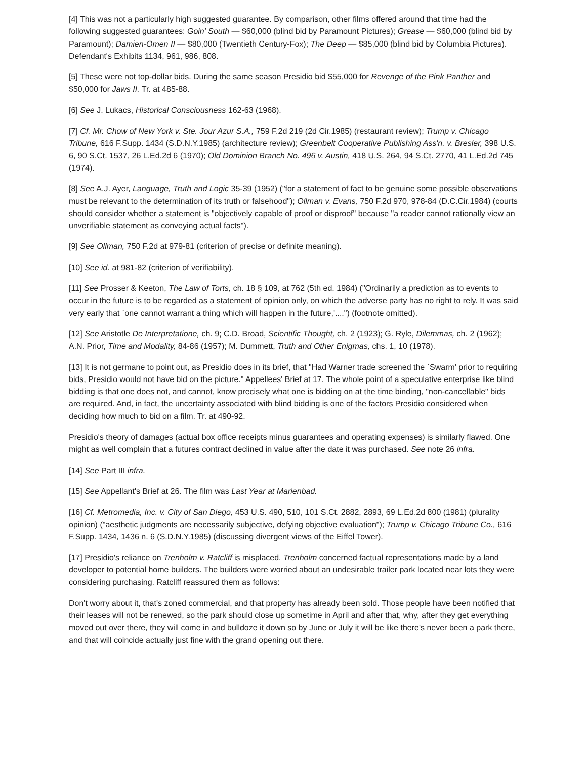[4] This was not a particularly high suggested guarantee. By comparison, other films offered around that time had the following suggested guarantees: Goin' South — $60,000 (blind bid by Paramount Pictures); Grease — $60,000 (blind bid by Paramount); Damien-Omen II — $80,000 (Twentieth Century-Fox); The Deep — $85,000 (blind bid by Columbia Pictures). Defendant's Exhibits 1134, 961, 986, 808.
[5] These were not top-dollar bids. During the same season Presidio bid $55,000 for Revenge of the Pink Panther and $50,000 for Jaws II. Tr. at 485-88.
[6] See J. Lukacs, Historical Consciousness 162-63 (1968).
[7] Cf. Mr. Chow of New York v. Ste. Jour Azur S.A., 759 F.2d 219 (2d Cir.1985) (restaurant review); Trump v. Chicago Tribune, 616 F.Supp. 1434 (S.D.N.Y.1985) (architecture review); Greenbelt Cooperative Publishing Ass'n. v. Bresler, 398 U.S. 6, 90 S.Ct. 1537, 26 L.Ed.2d 6 (1970); Old Dominion Branch No. 496 v. Austin, 418 U.S. 264, 94 S.Ct. 2770, 41 L.Ed.2d 745 (1974).
[8] See A.J. Ayer, Language, Truth and Logic 35-39 (1952) ("for a statement of fact to be genuine some possible observations must be relevant to the determination of its truth or falsehood"); Ollman v. Evans, 750 F.2d 970, 978-84 (D.C.Cir.1984) (courts should consider whether a statement is "objectively capable of proof or disproof" because "a reader cannot rationally view an unverifiable statement as conveying actual facts").
[9] See Ollman, 750 F.2d at 979-81 (criterion of precise or definite meaning).
[10] See id. at 981-82 (criterion of verifiability).
[11] See Prosser & Keeton, The Law of Torts, ch. 18 § 109, at 762 (5th ed. 1984) ("Ordinarily a prediction as to events to occur in the future is to be regarded as a statement of opinion only, on which the adverse party has no right to rely. It was said very early that `one cannot warrant a thing which will happen in the future,'....") (footnote omitted).
[12] See Aristotle De Interpretatione, ch. 9; C.D. Broad, Scientific Thought, ch. 2 (1923); G. Ryle, Dilemmas, ch. 2 (1962); A.N. Prior, Time and Modality, 84-86 (1957); M. Dummett, Truth and Other Enigmas, chs. 1, 10 (1978).
[13] It is not germane to point out, as Presidio does in its brief, that "Had Warner trade screened the `Swarm' prior to requiring bids, Presidio would not have bid on the picture." Appellees' Brief at 17. The whole point of a speculative enterprise like blind bidding is that one does not, and cannot, know precisely what one is bidding on at the time binding, "non-cancellable" bids are required. And, in fact, the uncertainty associated with blind bidding is one of the factors Presidio considered when deciding how much to bid on a film. Tr. at 490-92.
Presidio's theory of damages (actual box office receipts minus guarantees and operating expenses) is similarly flawed. One might as well complain that a futures contract declined in value after the date it was purchased. See note 26 infra.
[14] See Part III infra.
[15] See Appellant's Brief at 26. The film was Last Year at Marienbad.
[16] Cf. Metromedia, Inc. v. City of San Diego, 453 U.S. 490, 510, 101 S.Ct. 2882, 2893, 69 L.Ed.2d 800 (1981) (plurality opinion) ("aesthetic judgments are necessarily subjective, defying objective evaluation"); Trump v. Chicago Tribune Co., 616 F.Supp. 1434, 1436 n. 6 (S.D.N.Y.1985) (discussing divergent views of the Eiffel Tower).
[17] Presidio's reliance on Trenholm v. Ratcliff is misplaced. Trenholm concerned factual representations made by a land developer to potential home builders. The builders were worried about an undesirable trailer park located near lots they were considering purchasing. Ratcliff reassured them as follows:
Don't worry about it, that's zoned commercial, and that property has already been sold. Those people have been notified that their leases will not be renewed, so the park should close up sometime in April and after that, why, after they get everything moved out over there, they will come in and bulldoze it down so by June or July it will be like there's never been a park there, and that will coincide actually just fine with the grand opening out there.